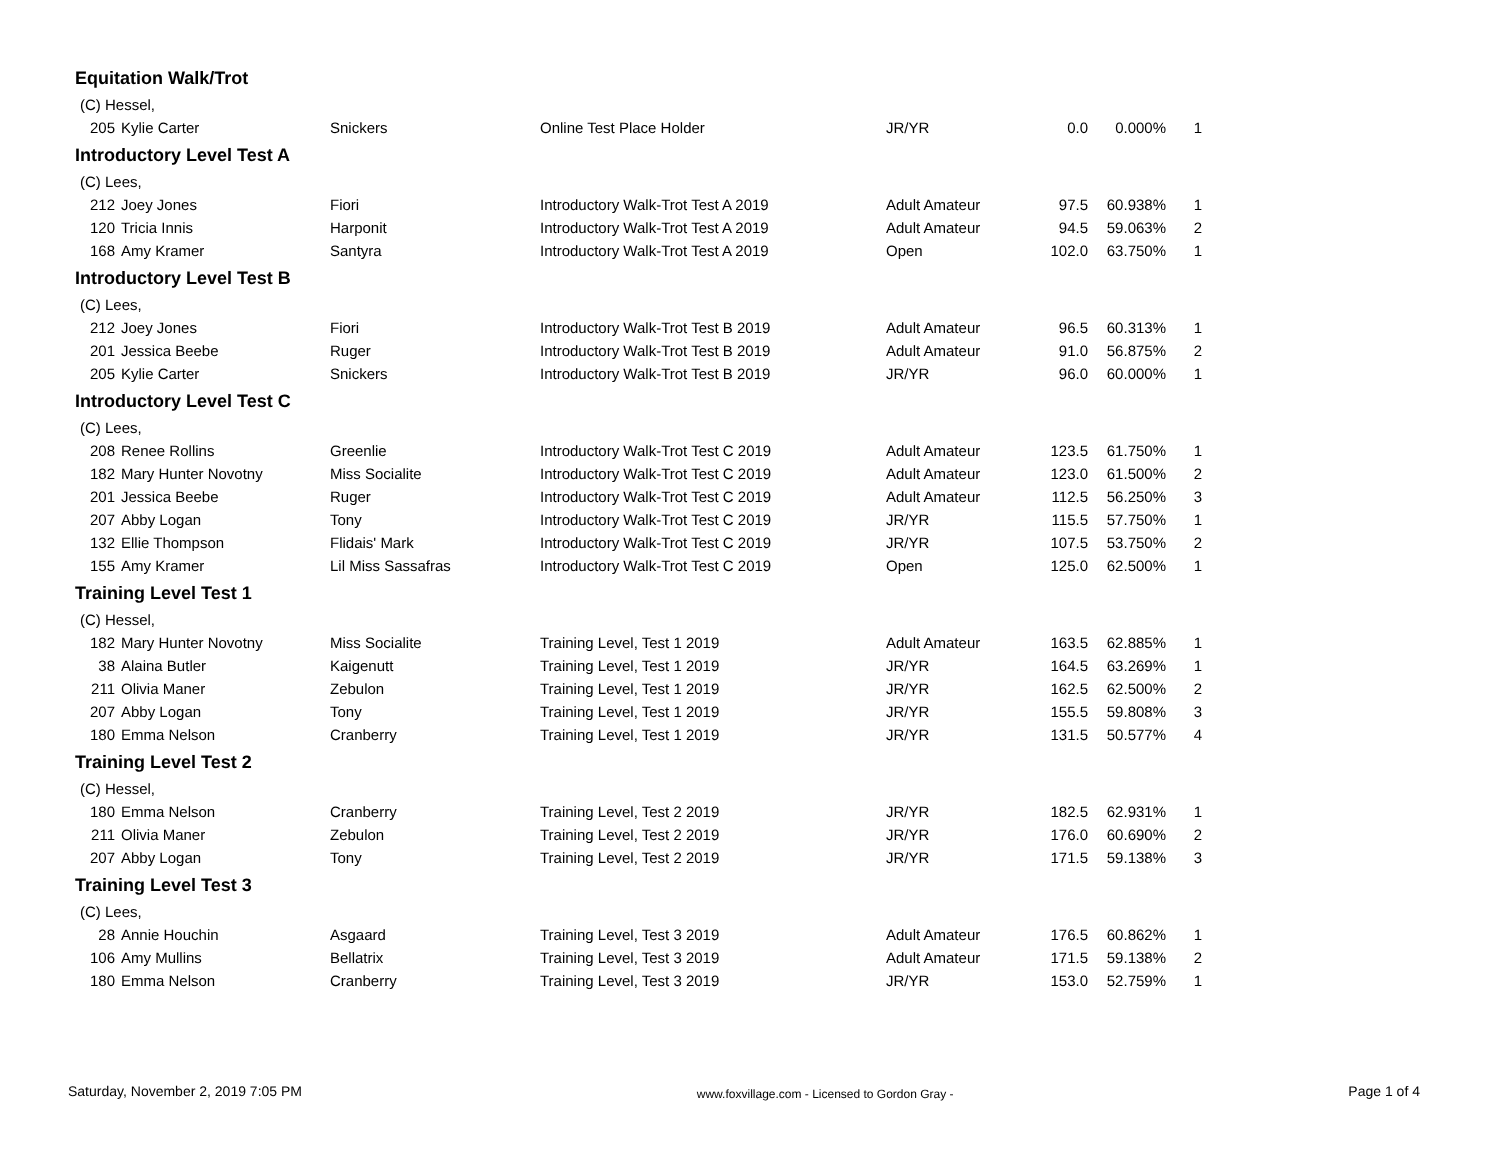Equitation Walk/Trot
| (C) Hessel, | | | | | | | |
| 205 | Kylie Carter | Snickers | Online Test Place Holder | JR/YR | 0.0 | 0.000% | 1 |
Introductory Level Test A
| (C) Lees, | | | | | | | |
| 212 | Joey Jones | Fiori | Introductory Walk-Trot Test A 2019 | Adult Amateur | 97.5 | 60.938% | 1 |
| 120 | Tricia Innis | Harponit | Introductory Walk-Trot Test A 2019 | Adult Amateur | 94.5 | 59.063% | 2 |
| 168 | Amy Kramer | Santyra | Introductory Walk-Trot Test A 2019 | Open | 102.0 | 63.750% | 1 |
Introductory Level Test B
| (C) Lees, | | | | | | | |
| 212 | Joey Jones | Fiori | Introductory Walk-Trot Test B 2019 | Adult Amateur | 96.5 | 60.313% | 1 |
| 201 | Jessica Beebe | Ruger | Introductory Walk-Trot Test B 2019 | Adult Amateur | 91.0 | 56.875% | 2 |
| 205 | Kylie Carter | Snickers | Introductory Walk-Trot Test B 2019 | JR/YR | 96.0 | 60.000% | 1 |
Introductory Level Test C
| (C) Lees, | | | | | | | |
| 208 | Renee Rollins | Greenlie | Introductory Walk-Trot Test C 2019 | Adult Amateur | 123.5 | 61.750% | 1 |
| 182 | Mary Hunter Novotny | Miss Socialite | Introductory Walk-Trot Test C 2019 | Adult Amateur | 123.0 | 61.500% | 2 |
| 201 | Jessica Beebe | Ruger | Introductory Walk-Trot Test C 2019 | Adult Amateur | 112.5 | 56.250% | 3 |
| 207 | Abby Logan | Tony | Introductory Walk-Trot Test C 2019 | JR/YR | 115.5 | 57.750% | 1 |
| 132 | Ellie Thompson | Flidais' Mark | Introductory Walk-Trot Test C 2019 | JR/YR | 107.5 | 53.750% | 2 |
| 155 | Amy Kramer | Lil Miss Sassafras | Introductory Walk-Trot Test C 2019 | Open | 125.0 | 62.500% | 1 |
Training Level Test 1
| (C) Hessel, | | | | | | | |
| 182 | Mary Hunter Novotny | Miss Socialite | Training Level, Test 1 2019 | Adult Amateur | 163.5 | 62.885% | 1 |
| 38 | Alaina Butler | Kaigenutt | Training Level, Test 1 2019 | JR/YR | 164.5 | 63.269% | 1 |
| 211 | Olivia Maner | Zebulon | Training Level, Test 1 2019 | JR/YR | 162.5 | 62.500% | 2 |
| 207 | Abby Logan | Tony | Training Level, Test 1 2019 | JR/YR | 155.5 | 59.808% | 3 |
| 180 | Emma Nelson | Cranberry | Training Level, Test 1 2019 | JR/YR | 131.5 | 50.577% | 4 |
Training Level Test 2
| (C) Hessel, | | | | | | | |
| 180 | Emma Nelson | Cranberry | Training Level, Test 2 2019 | JR/YR | 182.5 | 62.931% | 1 |
| 211 | Olivia Maner | Zebulon | Training Level, Test 2 2019 | JR/YR | 176.0 | 60.690% | 2 |
| 207 | Abby Logan | Tony | Training Level, Test 2 2019 | JR/YR | 171.5 | 59.138% | 3 |
Training Level Test 3
| (C) Lees, | | | | | | | |
| 28 | Annie Houchin | Asgaard | Training Level, Test 3 2019 | Adult Amateur | 176.5 | 60.862% | 1 |
| 106 | Amy Mullins | Bellatrix | Training Level, Test 3 2019 | Adult Amateur | 171.5 | 59.138% | 2 |
| 180 | Emma Nelson | Cranberry | Training Level, Test 3 2019 | JR/YR | 153.0 | 52.759% | 1 |
Saturday, November 2, 2019 7:05 PM www.foxvillage.com - Licensed to Gordon Gray - Page 1 of 4